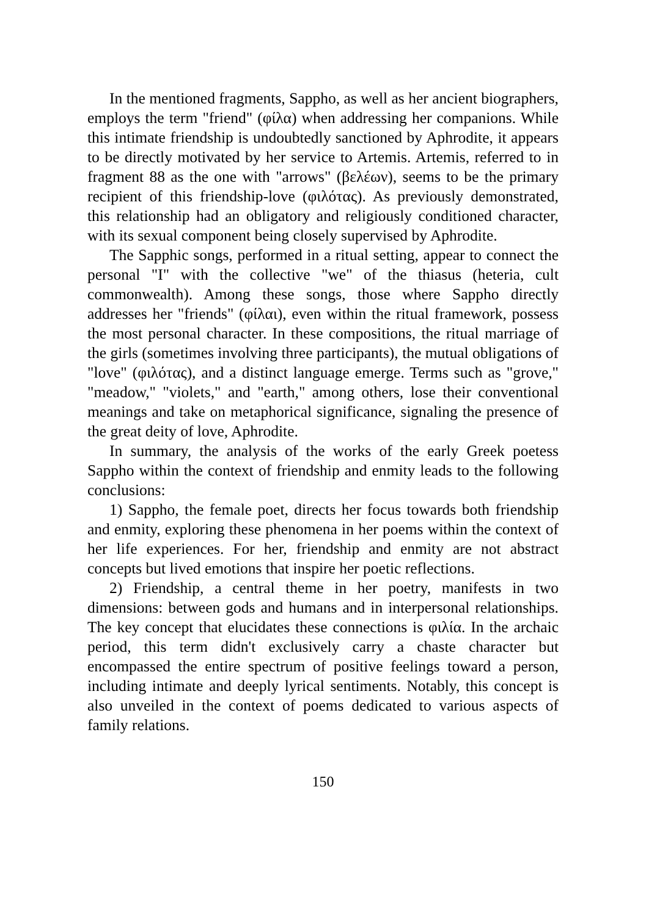In the mentioned fragments, Sappho, as well as her ancient biographers, employs the term "friend" (φίλα) when addressing her companions. While this intimate friendship is undoubtedly sanctioned by Aphrodite, it appears to be directly motivated by her service to Artemis. Artemis, referred to in fragment 88 as the one with "arrows" (βελέων), seems to be the primary recipient of this friendship-love (φιλότας). As previously demonstrated, this relationship had an obligatory and religiously conditioned character, with its sexual component being closely supervised by Aphrodite.
The Sapphic songs, performed in a ritual setting, appear to connect the personal "I" with the collective "we" of the thiasus (heteria, cult commonwealth). Among these songs, those where Sappho directly addresses her "friends" (φίλαι), even within the ritual framework, possess the most personal character. In these compositions, the ritual marriage of the girls (sometimes involving three participants), the mutual obligations of "love" (φιλότας), and a distinct language emerge. Terms such as "grove," "meadow," "violets," and "earth," among others, lose their conventional meanings and take on metaphorical significance, signaling the presence of the great deity of love, Aphrodite.
In summary, the analysis of the works of the early Greek poetess Sappho within the context of friendship and enmity leads to the following conclusions:
1) Sappho, the female poet, directs her focus towards both friendship and enmity, exploring these phenomena in her poems within the context of her life experiences. For her, friendship and enmity are not abstract concepts but lived emotions that inspire her poetic reflections.
2) Friendship, a central theme in her poetry, manifests in two dimensions: between gods and humans and in interpersonal relationships. The key concept that elucidates these connections is φιλία. In the archaic period, this term didn't exclusively carry a chaste character but encompassed the entire spectrum of positive feelings toward a person, including intimate and deeply lyrical sentiments. Notably, this concept is also unveiled in the context of poems dedicated to various aspects of family relations.
150